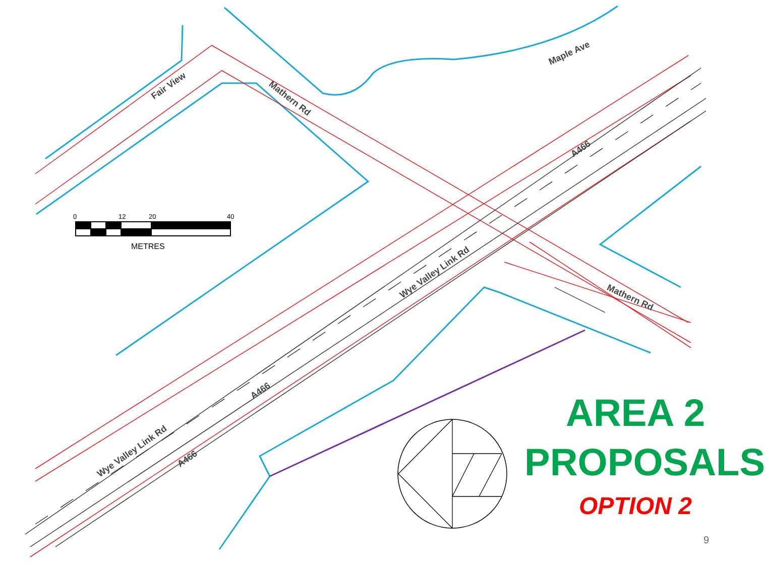0 12 20 40
METRES
Fair View
Mathern Rd
Maple Ave
A466
Wye Valley Link Rd
Mathern Rd
A466
Wye Valley Link Rd
A466
AREA 2
PROPOSALS
OPTION 2
9